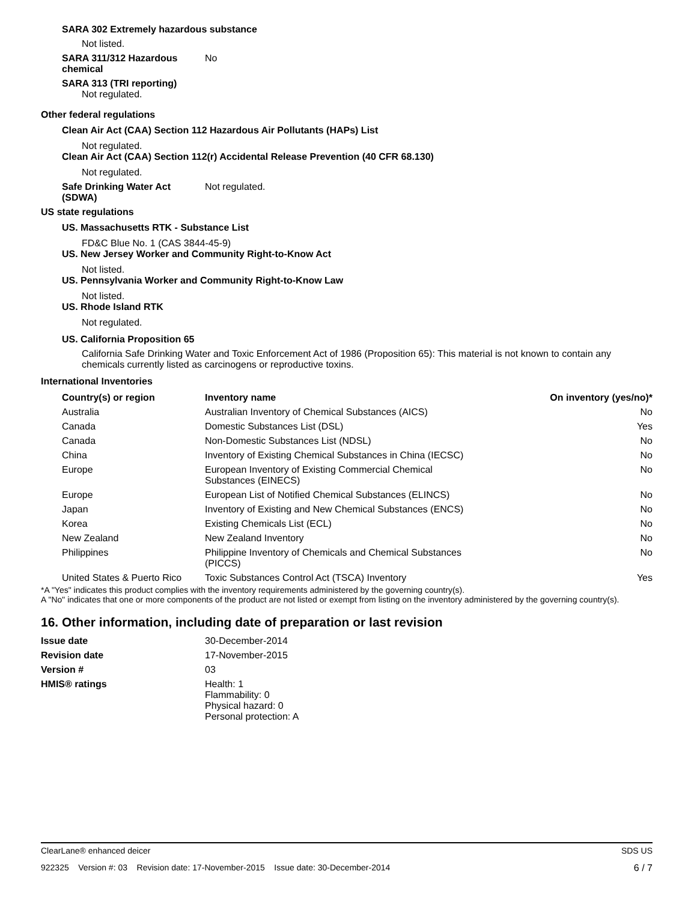SARA 302 Extremely hazardous substance
Not listed.
SARA 311/312 Hazardous chemical
No
SARA 313 (TRI reporting)
Not regulated.
Other federal regulations
Clean Air Act (CAA) Section 112 Hazardous Air Pollutants (HAPs) List
Not regulated.
Clean Air Act (CAA) Section 112(r) Accidental Release Prevention (40 CFR 68.130)
Not regulated.
Safe Drinking Water Act (SDWA)
Not regulated.
US state regulations
US. Massachusetts RTK - Substance List
FD&C Blue No. 1 (CAS 3844-45-9)
US. New Jersey Worker and Community Right-to-Know Act
Not listed.
US. Pennsylvania Worker and Community Right-to-Know Law
Not listed.
US. Rhode Island RTK
Not regulated.
US. California Proposition 65
California Safe Drinking Water and Toxic Enforcement Act of 1986 (Proposition 65): This material is not known to contain any chemicals currently listed as carcinogens or reproductive toxins.
International Inventories
| Country(s) or region | Inventory name | On inventory (yes/no)* |
| --- | --- | --- |
| Australia | Australian Inventory of Chemical Substances (AICS) | No |
| Canada | Domestic Substances List (DSL) | Yes |
| Canada | Non-Domestic Substances List (NDSL) | No |
| China | Inventory of Existing Chemical Substances in China (IECSC) | No |
| Europe | European Inventory of Existing Commercial Chemical Substances (EINECS) | No |
| Europe | European List of Notified Chemical Substances (ELINCS) | No |
| Japan | Inventory of Existing and New Chemical Substances (ENCS) | No |
| Korea | Existing Chemicals List (ECL) | No |
| New Zealand | New Zealand Inventory | No |
| Philippines | Philippine Inventory of Chemicals and Chemical Substances (PICCS) | No |
| United States & Puerto Rico | Toxic Substances Control Act (TSCA) Inventory | Yes |
*A "Yes" indicates this product complies with the inventory requirements administered by the governing country(s).
A "No" indicates that one or more components of the product are not listed or exempt from listing on the inventory administered by the governing country(s).
16. Other information, including date of preparation or last revision
Issue date 30-December-2014
Revision date 17-November-2015
Version # 03
HMIS® ratings Health: 1
Flammability: 0
Physical hazard: 0
Personal protection: A
ClearLane® enhanced deicer SDS US
922325 Version #: 03 Revision date: 17-November-2015 Issue date: 30-December-2014 6 / 7